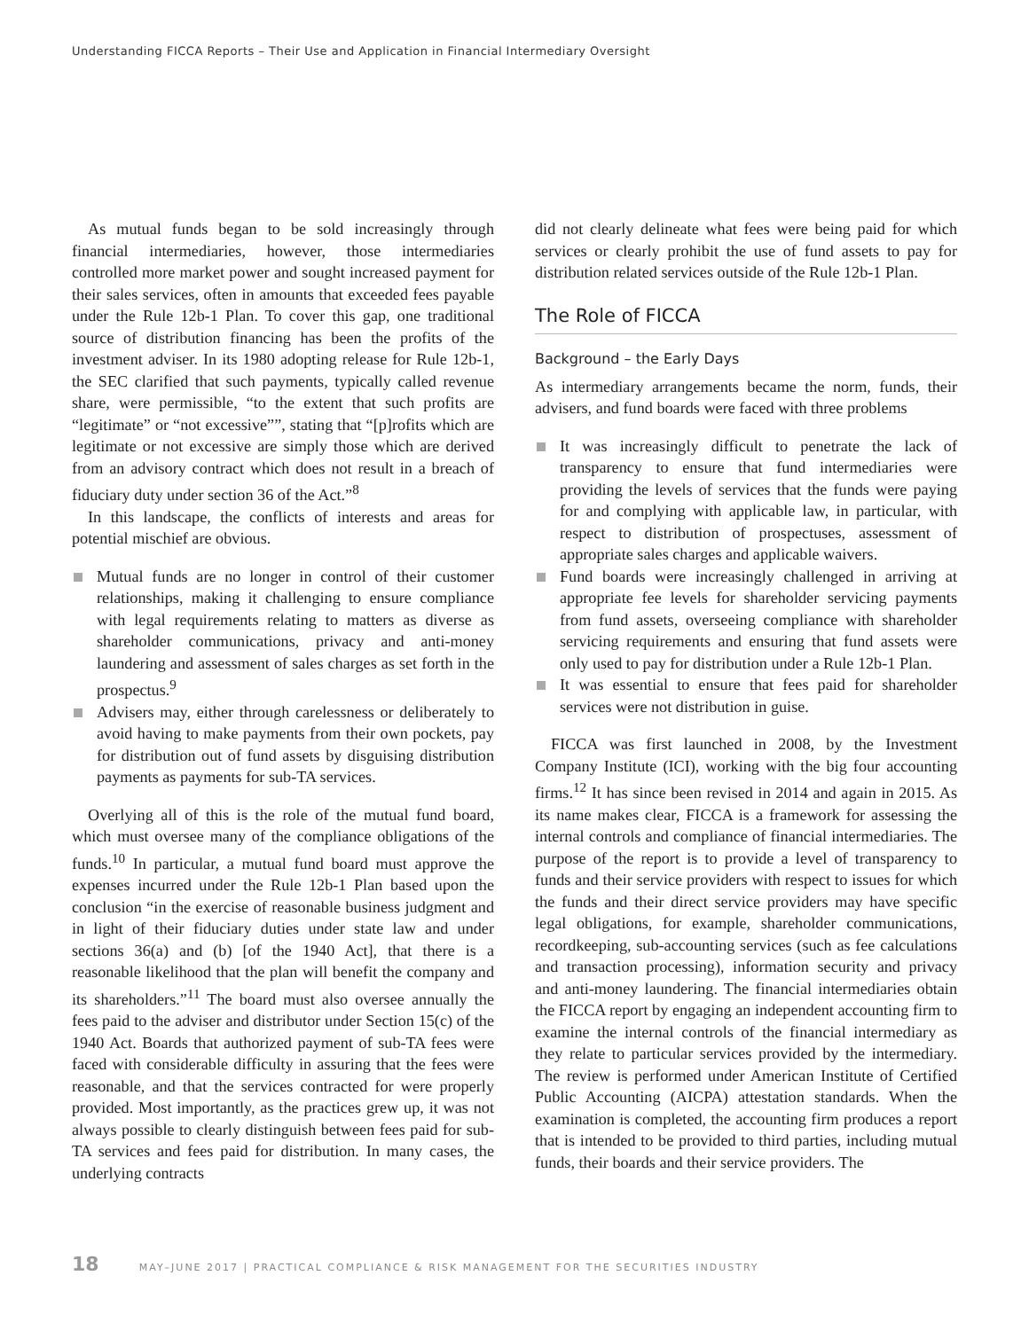Understanding FICCA Reports – Their Use and Application in Financial Intermediary Oversight
As mutual funds began to be sold increasingly through financial intermediaries, however, those intermediaries controlled more market power and sought increased payment for their sales services, often in amounts that exceeded fees payable under the Rule 12b-1 Plan. To cover this gap, one traditional source of distribution financing has been the profits of the investment adviser. In its 1980 adopting release for Rule 12b-1, the SEC clarified that such payments, typically called revenue share, were permissible, “to the extent that such profits are “legitimate” or “not excessive””, stating that “[p]rofits which are legitimate or not excessive are simply those which are derived from an advisory contract which does not result in a breach of fiduciary duty under section 36 of the Act.”<sup>8</sup>
In this landscape, the conflicts of interests and areas for potential mischief are obvious.
Mutual funds are no longer in control of their customer relationships, making it challenging to ensure compliance with legal requirements relating to matters as diverse as shareholder communications, privacy and anti-money laundering and assessment of sales charges as set forth in the prospectus.<sup>9</sup>
Advisers may, either through carelessness or deliberately to avoid having to make payments from their own pockets, pay for distribution out of fund assets by disguising distribution payments as payments for sub-TA services.
Overlying all of this is the role of the mutual fund board, which must oversee many of the compliance obligations of the funds.<sup>10</sup> In particular, a mutual fund board must approve the expenses incurred under the Rule 12b-1 Plan based upon the conclusion “in the exercise of reasonable business judgment and in light of their fiduciary duties under state law and under sections 36(a) and (b) [of the 1940 Act], that there is a reasonable likelihood that the plan will benefit the company and its shareholders.”<sup>11</sup> The board must also oversee annually the fees paid to the adviser and distributor under Section 15(c) of the 1940 Act. Boards that authorized payment of sub-TA fees were faced with considerable difficulty in assuring that the fees were reasonable, and that the services contracted for were properly provided. Most importantly, as the practices grew up, it was not always possible to clearly distinguish between fees paid for sub-TA services and fees paid for distribution. In many cases, the underlying contracts
did not clearly delineate what fees were being paid for which services or clearly prohibit the use of fund assets to pay for distribution related services outside of the Rule 12b-1 Plan.
The Role of FICCA
Background – the Early Days
As intermediary arrangements became the norm, funds, their advisers, and fund boards were faced with three problems
It was increasingly difficult to penetrate the lack of transparency to ensure that fund intermediaries were providing the levels of services that the funds were paying for and complying with applicable law, in particular, with respect to distribution of prospectuses, assessment of appropriate sales charges and applicable waivers.
Fund boards were increasingly challenged in arriving at appropriate fee levels for shareholder servicing payments from fund assets, overseeing compliance with shareholder servicing requirements and ensuring that fund assets were only used to pay for distribution under a Rule 12b-1 Plan.
It was essential to ensure that fees paid for shareholder services were not distribution in guise.
FICCA was first launched in 2008, by the Investment Company Institute (ICI), working with the big four accounting firms.<sup>12</sup> It has since been revised in 2014 and again in 2015. As its name makes clear, FICCA is a framework for assessing the internal controls and compliance of financial intermediaries. The purpose of the report is to provide a level of transparency to funds and their service providers with respect to issues for which the funds and their direct service providers may have specific legal obligations, for example, shareholder communications, recordkeeping, sub-accounting services (such as fee calculations and transaction processing), information security and privacy and anti-money laundering. The financial intermediaries obtain the FICCA report by engaging an independent accounting firm to examine the internal controls of the financial intermediary as they relate to particular services provided by the intermediary. The review is performed under American Institute of Certified Public Accounting (AICPA) attestation standards. When the examination is completed, the accounting firm produces a report that is intended to be provided to third parties, including mutual funds, their boards and their service providers. The
18 MAY–JUNE 2017 | PRACTICAL COMPLIANCE & RISK MANAGEMENT FOR THE SECURITIES INDUSTRY